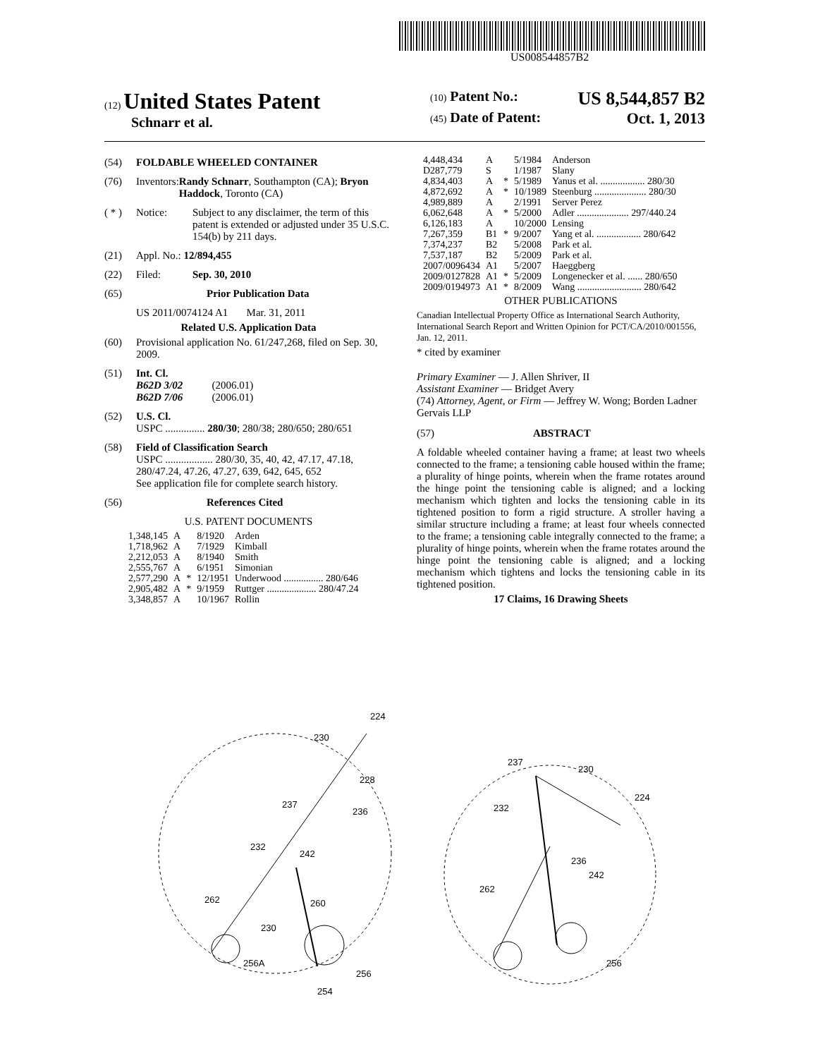US008544857B2
(12) United States Patent
Schnarr et al.
(10) Patent No.: US 8,544,857 B2
(45) Date of Patent: Oct. 1, 2013
(54) FOLDABLE WHEELED CONTAINER
(76) Inventors: Randy Schnarr, Southampton (CA); Bryon Haddock, Toronto (CA)
( * ) Notice: Subject to any disclaimer, the term of this patent is extended or adjusted under 35 U.S.C. 154(b) by 211 days.
(21) Appl. No.: 12/894,455
(22) Filed: Sep. 30, 2010
(65) Prior Publication Data
US 2011/0074124 A1 Mar. 31, 2011
Related U.S. Application Data
(60) Provisional application No. 61/247,268, filed on Sep. 30, 2009.
(51) Int. Cl.
B62D 3/02 (2006.01)
B62D 7/06 (2006.01)
(52) U.S. Cl.
USPC ............... 280/30; 280/38; 280/650; 280/651
(58) Field of Classification Search
USPC .................. 280/30, 35, 40, 42, 47.17, 47.18, 280/47.24, 47.26, 47.27, 639, 642, 645, 652
See application file for complete search history.
(56) References Cited
U.S. PATENT DOCUMENTS
| 1,348,145 | A | | 8/1920 | Arden |
| 1,718,962 | A | | 7/1929 | Kimball |
| 2,212,053 | A | | 8/1940 | Smith |
| 2,555,767 | A | | 6/1951 | Simonian |
| 2,577,290 | A | * | 12/1951 | Underwood ................ 280/646 |
| 2,905,482 | A | * | 9/1959 | Ruttger .................... 280/47.24 |
| 3,348,857 | A | | 10/1967 | Rollin |
| 4,448,434 | A | | 5/1984 | Anderson |
| D287,779 | S | | 1/1987 | Slany |
| 4,834,403 | A | * | 5/1989 | Yanus et al. .................. 280/30 |
| 4,872,692 | A | * | 10/1989 | Steenburg ..................... 280/30 |
| 4,989,889 | A | | 2/1991 | Server Perez |
| 6,062,648 | A | * | 5/2000 | Adler ..................... 297/440.24 |
| 6,126,183 | A | | 10/2000 | Lensing |
| 7,267,359 | B1 | * | 9/2007 | Yang et al. .................. 280/642 |
| 7,374,237 | B2 | | 5/2008 | Park et al. |
| 7,537,187 | B2 | | 5/2009 | Park et al. |
| 2007/0096434 | A1 | | 5/2007 | Haeggberg |
| 2009/0127828 | A1 | * | 5/2009 | Longenecker et al. ...... 280/650 |
| 2009/0194973 | A1 | * | 8/2009 | Wang .......................... 280/642 |
OTHER PUBLICATIONS
Canadian Intellectual Property Office as International Search Authority, International Search Report and Written Opinion for PCT/CA/2010/001556, Jan. 12, 2011.
* cited by examiner
Primary Examiner — J. Allen Shriver, II
Assistant Examiner — Bridget Avery
(74) Attorney, Agent, or Firm — Jeffrey W. Wong; Borden Ladner Gervais LLP
(57) ABSTRACT
A foldable wheeled container having a frame; at least two wheels connected to the frame; a tensioning cable housed within the frame; a plurality of hinge points, wherein when the frame rotates around the hinge point the tensioning cable is aligned; and a locking mechanism which tighten and locks the tensioning cable in its tightened position to form a rigid structure. A stroller having a similar structure including a frame; at least four wheels connected to the frame; a tensioning cable integrally connected to the frame; a plurality of hinge points, wherein when the frame rotates around the hinge point the tensioning cable is aligned; and a locking mechanism which tightens and locks the tensioning cable in its tightened position.
17 Claims, 16 Drawing Sheets
224
230
228
237
236
232
242
262
260
230
256A
256
254
237
230
224
232
236
242
262
256